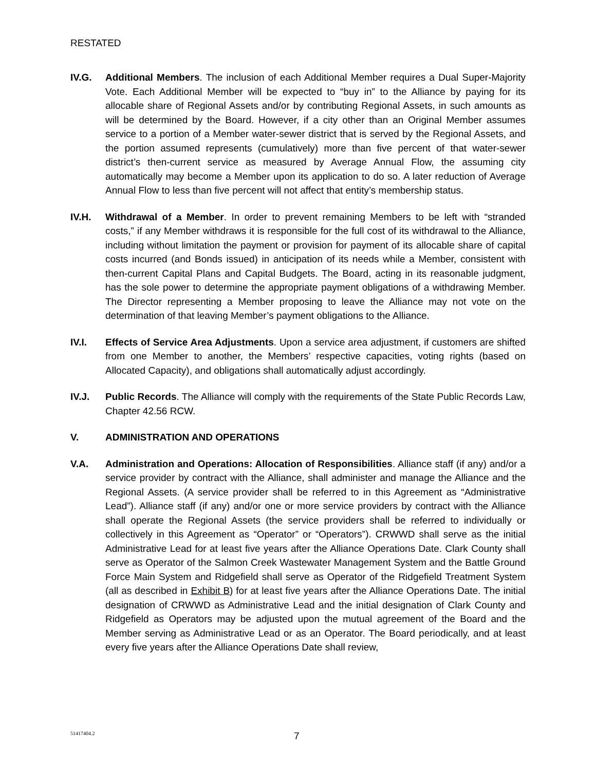RESTATED
IV.G. Additional Members. The inclusion of each Additional Member requires a Dual Super-Majority Vote. Each Additional Member will be expected to “buy in” to the Alliance by paying for its allocable share of Regional Assets and/or by contributing Regional Assets, in such amounts as will be determined by the Board. However, if a city other than an Original Member assumes service to a portion of a Member water-sewer district that is served by the Regional Assets, and the portion assumed represents (cumulatively) more than five percent of that water-sewer district’s then-current service as measured by Average Annual Flow, the assuming city automatically may become a Member upon its application to do so. A later reduction of Average Annual Flow to less than five percent will not affect that entity’s membership status.
IV.H. Withdrawal of a Member. In order to prevent remaining Members to be left with “stranded costs,” if any Member withdraws it is responsible for the full cost of its withdrawal to the Alliance, including without limitation the payment or provision for payment of its allocable share of capital costs incurred (and Bonds issued) in anticipation of its needs while a Member, consistent with then-current Capital Plans and Capital Budgets. The Board, acting in its reasonable judgment, has the sole power to determine the appropriate payment obligations of a withdrawing Member. The Director representing a Member proposing to leave the Alliance may not vote on the determination of that leaving Member’s payment obligations to the Alliance.
IV.I. Effects of Service Area Adjustments. Upon a service area adjustment, if customers are shifted from one Member to another, the Members’ respective capacities, voting rights (based on Allocated Capacity), and obligations shall automatically adjust accordingly.
IV.J. Public Records. The Alliance will comply with the requirements of the State Public Records Law, Chapter 42.56 RCW.
V. ADMINISTRATION AND OPERATIONS
V.A. Administration and Operations: Allocation of Responsibilities. Alliance staff (if any) and/or a service provider by contract with the Alliance, shall administer and manage the Alliance and the Regional Assets. (A service provider shall be referred to in this Agreement as “Administrative Lead”). Alliance staff (if any) and/or one or more service providers by contract with the Alliance shall operate the Regional Assets (the service providers shall be referred to individually or collectively in this Agreement as “Operator” or “Operators”). CRWWD shall serve as the initial Administrative Lead for at least five years after the Alliance Operations Date. Clark County shall serve as Operator of the Salmon Creek Wastewater Management System and the Battle Ground Force Main System and Ridgefield shall serve as Operator of the Ridgefield Treatment System (all as described in Exhibit B) for at least five years after the Alliance Operations Date. The initial designation of CRWWD as Administrative Lead and the initial designation of Clark County and Ridgefield as Operators may be adjusted upon the mutual agreement of the Board and the Member serving as Administrative Lead or as an Operator. The Board periodically, and at least every five years after the Alliance Operations Date shall review,
51417404.2 7